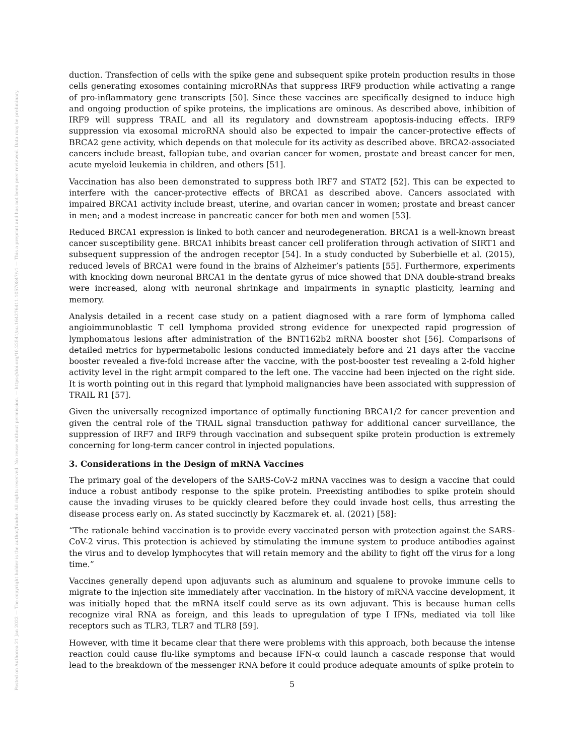Posted on Authorea 21 Jan 2022 — The copyright holder is the author/funder. All rights reserved. No reuse without permission. — https://doi.org/10.22541/au.164276411.10570847/v1 — This a preprint and has not been peer reviewed. Data may be preliminary.
duction. Transfection of cells with the spike gene and subsequent spike protein production results in those cells generating exosomes containing microRNAs that suppress IRF9 production while activating a range of pro-inflammatory gene transcripts [50]. Since these vaccines are specifically designed to induce high and ongoing production of spike proteins, the implications are ominous. As described above, inhibition of IRF9 will suppress TRAIL and all its regulatory and downstream apoptosis-inducing effects. IRF9 suppression via exosomal microRNA should also be expected to impair the cancer-protective effects of BRCA2 gene activity, which depends on that molecule for its activity as described above. BRCA2-associated cancers include breast, fallopian tube, and ovarian cancer for women, prostate and breast cancer for men, acute myeloid leukemia in children, and others [51].
Vaccination has also been demonstrated to suppress both IRF7 and STAT2 [52]. This can be expected to interfere with the cancer-protective effects of BRCA1 as described above. Cancers associated with impaired BRCA1 activity include breast, uterine, and ovarian cancer in women; prostate and breast cancer in men; and a modest increase in pancreatic cancer for both men and women [53].
Reduced BRCA1 expression is linked to both cancer and neurodegeneration. BRCA1 is a well-known breast cancer susceptibility gene. BRCA1 inhibits breast cancer cell proliferation through activation of SIRT1 and subsequent suppression of the androgen receptor [54]. In a study conducted by Suberbielle et al. (2015), reduced levels of BRCA1 were found in the brains of Alzheimer’s patients [55]. Furthermore, experiments with knocking down neuronal BRCA1 in the dentate gyrus of mice showed that DNA double-strand breaks were increased, along with neuronal shrinkage and impairments in synaptic plasticity, learning and memory.
Analysis detailed in a recent case study on a patient diagnosed with a rare form of lymphoma called angioimmunoblastic T cell lymphoma provided strong evidence for unexpected rapid progression of lymphomatous lesions after administration of the BNT162b2 mRNA booster shot [56]. Comparisons of detailed metrics for hypermetabolic lesions conducted immediately before and 21 days after the vaccine booster revealed a five-fold increase after the vaccine, with the post-booster test revealing a 2-fold higher activity level in the right armpit compared to the left one. The vaccine had been injected on the right side. It is worth pointing out in this regard that lymphoid malignancies have been associated with suppression of TRAIL R1 [57].
Given the universally recognized importance of optimally functioning BRCA1/2 for cancer prevention and given the central role of the TRAIL signal transduction pathway for additional cancer surveillance, the suppression of IRF7 and IRF9 through vaccination and subsequent spike protein production is extremely concerning for long-term cancer control in injected populations.
3. Considerations in the Design of mRNA Vaccines
The primary goal of the developers of the SARS-CoV-2 mRNA vaccines was to design a vaccine that could induce a robust antibody response to the spike protein. Preexisting antibodies to spike protein should cause the invading viruses to be quickly cleared before they could invade host cells, thus arresting the disease process early on. As stated succinctly by Kaczmarek et. al. (2021) [58]:
“The rationale behind vaccination is to provide every vaccinated person with protection against the SARS-CoV-2 virus. This protection is achieved by stimulating the immune system to produce antibodies against the virus and to develop lymphocytes that will retain memory and the ability to fight off the virus for a long time.”
Vaccines generally depend upon adjuvants such as aluminum and squalene to provoke immune cells to migrate to the injection site immediately after vaccination. In the history of mRNA vaccine development, it was initially hoped that the mRNA itself could serve as its own adjuvant. This is because human cells recognize viral RNA as foreign, and this leads to upregulation of type I IFNs, mediated via toll like receptors such as TLR3, TLR7 and TLR8 [59].
However, with time it became clear that there were problems with this approach, both because the intense reaction could cause flu-like symptoms and because IFN-α could launch a cascade response that would lead to the breakdown of the messenger RNA before it could produce adequate amounts of spike protein to
5